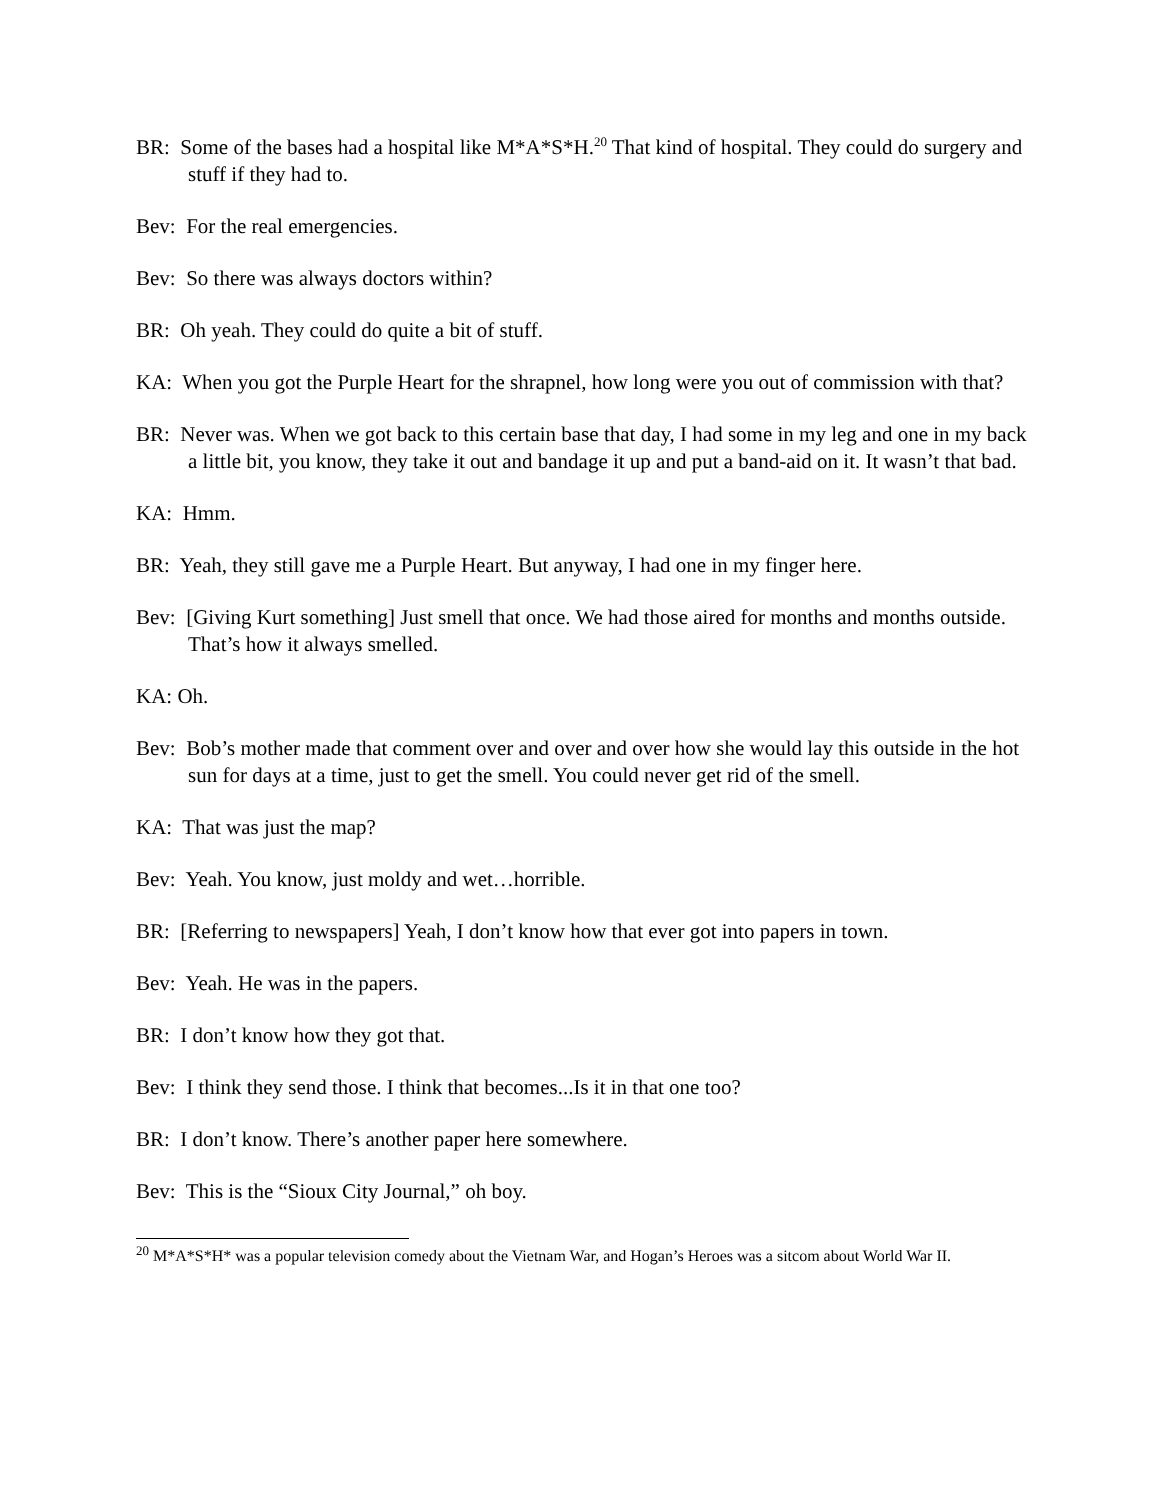BR: Some of the bases had a hospital like M*A*S*H.<sup>20</sup> That kind of hospital. They could do surgery and stuff if they had to.
Bev: For the real emergencies.
Bev: So there was always doctors within?
BR: Oh yeah. They could do quite a bit of stuff.
KA: When you got the Purple Heart for the shrapnel, how long were you out of commission with that?
BR: Never was. When we got back to this certain base that day, I had some in my leg and one in my back a little bit, you know, they take it out and bandage it up and put a band-aid on it. It wasn’t that bad.
KA: Hmm.
BR: Yeah, they still gave me a Purple Heart. But anyway, I had one in my finger here.
Bev: [Giving Kurt something] Just smell that once. We had those aired for months and months outside. That’s how it always smelled.
KA: Oh.
Bev: Bob’s mother made that comment over and over and over how she would lay this outside in the hot sun for days at a time, just to get the smell. You could never get rid of the smell.
KA: That was just the map?
Bev: Yeah. You know, just moldy and wet…horrible.
BR: [Referring to newspapers] Yeah, I don’t know how that ever got into papers in town.
Bev: Yeah. He was in the papers.
BR: I don’t know how they got that.
Bev: I think they send those. I think that becomes...Is it in that one too?
BR: I don’t know. There’s another paper here somewhere.
Bev: This is the “Sioux City Journal,” oh boy.
<sup>20</sup> M*A*S*H* was a popular television comedy about the Vietnam War, and Hogan’s Heroes was a sitcom about World War II.